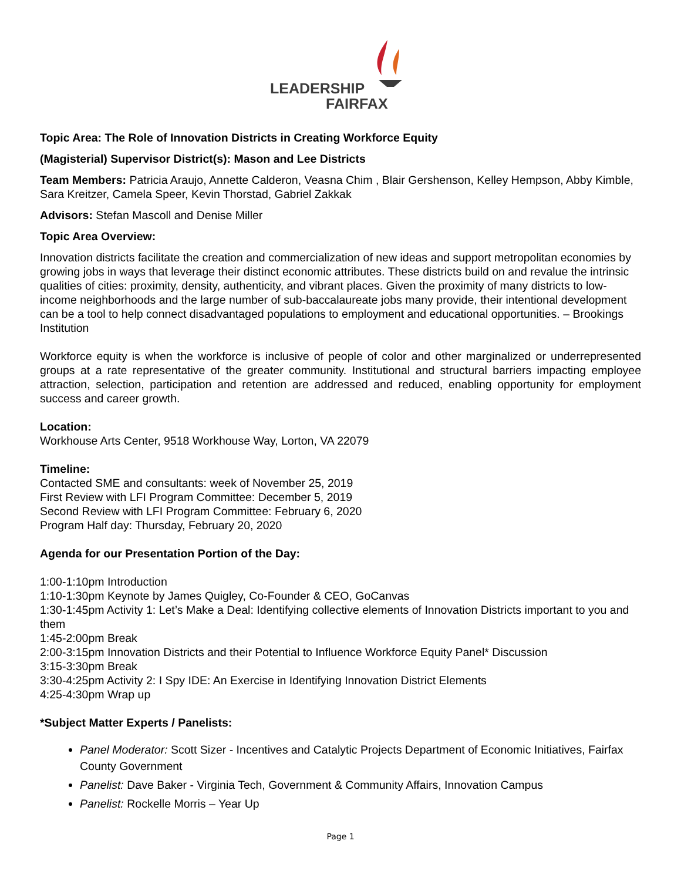LEADERSHIP
FAIRFAX
Topic Area: The Role of Innovation Districts in Creating Workforce Equity
(Magisterial) Supervisor District(s): Mason and Lee Districts
Team Members: Patricia Araujo, Annette Calderon, Veasna Chim , Blair Gershenson, Kelley Hempson, Abby Kimble, Sara Kreitzer, Camela Speer, Kevin Thorstad, Gabriel Zakkak
Advisors: Stefan Mascoll and Denise Miller
Topic Area Overview:
Innovation districts facilitate the creation and commercialization of new ideas and support metropolitan economies by growing jobs in ways that leverage their distinct economic attributes. These districts build on and revalue the intrinsic qualities of cities: proximity, density, authenticity, and vibrant places. Given the proximity of many districts to low-income neighborhoods and the large number of sub-baccalaureate jobs many provide, their intentional development can be a tool to help connect disadvantaged populations to employment and educational opportunities. – Brookings Institution
Workforce equity is when the workforce is inclusive of people of color and other marginalized or underrepresented groups at a rate representative of the greater community. Institutional and structural barriers impacting employee attraction, selection, participation and retention are addressed and reduced, enabling opportunity for employment success and career growth.
Location:
Workhouse Arts Center, 9518 Workhouse Way, Lorton, VA 22079
Timeline:
Contacted SME and consultants: week of November 25, 2019
First Review with LFI Program Committee: December 5, 2019
Second Review with LFI Program Committee: February 6, 2020
Program Half day: Thursday, February 20, 2020
Agenda for our Presentation Portion of the Day:
1:00-1:10pm Introduction
1:10-1:30pm Keynote by James Quigley, Co-Founder & CEO, GoCanvas
1:30-1:45pm Activity 1: Let’s Make a Deal: Identifying collective elements of Innovation Districts important to you and them
1:45-2:00pm Break
2:00-3:15pm Innovation Districts and their Potential to Influence Workforce Equity Panel* Discussion
3:15-3:30pm Break
3:30-4:25pm Activity 2: I Spy IDE: An Exercise in Identifying Innovation District Elements
4:25-4:30pm Wrap up
*Subject Matter Experts / Panelists:
Panel Moderator: Scott Sizer - Incentives and Catalytic Projects Department of Economic Initiatives, Fairfax County Government
Panelist: Dave Baker - Virginia Tech, Government & Community Affairs, Innovation Campus
Panelist: Rockelle Morris – Year Up
Page 1